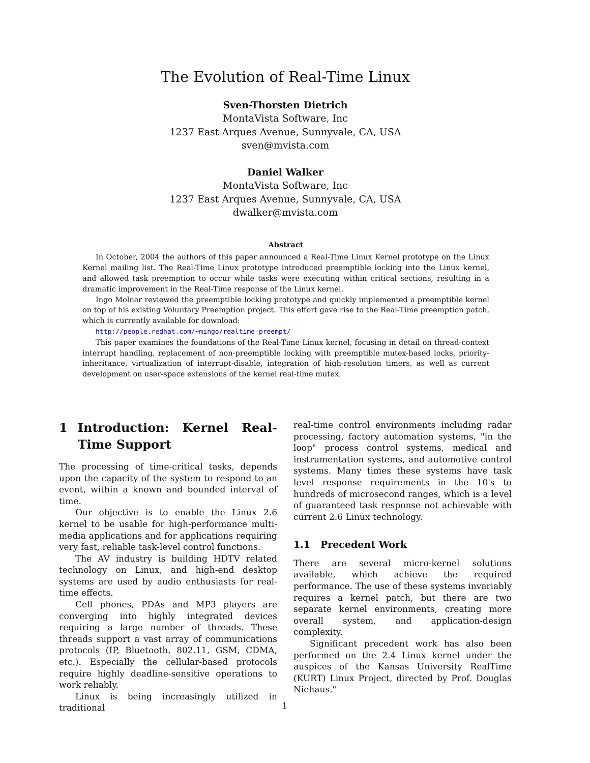The Evolution of Real-Time Linux
Sven-Thorsten Dietrich
MontaVista Software, Inc
1237 East Arques Avenue, Sunnyvale, CA, USA
sven@mvista.com
Daniel Walker
MontaVista Software, Inc
1237 East Arques Avenue, Sunnyvale, CA, USA
dwalker@mvista.com
Abstract
In October, 2004 the authors of this paper announced a Real-Time Linux Kernel prototype on the Linux Kernel mailing list. The Real-Time Linux prototype introduced preemptible locking into the Linux kernel, and allowed task preemption to occur while tasks were executing within critical sections, resulting in a dramatic improvement in the Real-Time response of the Linux kernel.
Ingo Molnar reviewed the preemptible locking prototype and quickly implemented a preemptible kernel on top of his existing Voluntary Preemption project. This effort gave rise to the Real-Time preemption patch, which is currently available for download:
http://people.redhat.com/~mingo/realtime-preempt/
This paper examines the foundations of the Real-Time Linux kernel, focusing in detail on thread-context interrupt handling, replacement of non-preemptible locking with preemptible mutex-based locks, priority-inheritance, virtualization of interrupt-disable, integration of high-resolution timers, as well as current development on user-space extensions of the kernel real-time mutex.
1 Introduction: Kernel Real-Time Support
The processing of time-critical tasks, depends upon the capacity of the system to respond to an event, within a known and bounded interval of time.
Our objective is to enable the Linux 2.6 kernel to be usable for high-performance multi-media applications and for applications requiring very fast, reliable task-level control functions.
The AV industry is building HDTV related technology on Linux, and high-end desktop systems are used by audio enthusiasts for real-time effects.
Cell phones, PDAs and MP3 players are converging into highly integrated devices requiring a large number of threads. These threads support a vast array of communications protocols (IP, Bluetooth, 802.11, GSM, CDMA, etc.). Especially the cellular-based protocols require highly deadline-sensitive operations to work reliably.
Linux is being increasingly utilized in traditional
real-time control environments including radar processing, factory automation systems, "in the loop" process control systems, medical and instrumentation systems, and automotive control systems. Many times these systems have task level response requirements in the 10's to hundreds of microsecond ranges, which is a level of guaranteed task response not achievable with current 2.6 Linux technology.
1.1 Precedent Work
There are several micro-kernel solutions available, which achieve the required performance. The use of these systems invariably requires a kernel patch, but there are two separate kernel environments, creating more overall system, and application-design complexity.
Significant precedent work has also been performed on the 2.4 Linux kernel under the auspices of the Kansas University RealTime (KURT) Linux Project, directed by Prof. Douglas Niehaus."
1